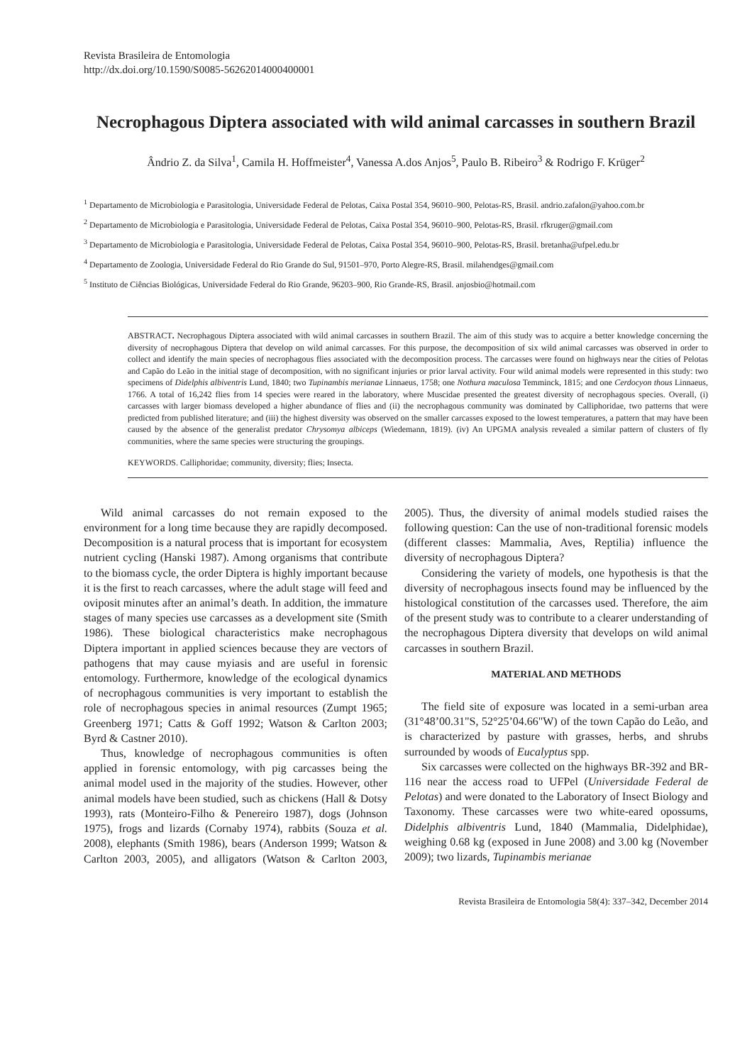Revista Brasileira de Entomologia
http://dx.doi.org/10.1590/S0085-56262014000400001
Necrophagous Diptera associated with wild animal carcasses in southern Brazil
Ândrio Z. da Silva<sup>1</sup>, Camila H. Hoffmeister<sup>4</sup>, Vanessa A.dos Anjos<sup>5</sup>, Paulo B. Ribeiro<sup>3</sup> & Rodrigo F. Krüger<sup>2</sup>
<sup>1</sup> Departamento de Microbiologia e Parasitologia, Universidade Federal de Pelotas, Caixa Postal 354, 96010–900, Pelotas-RS, Brasil. andrio.zafalon@yahoo.com.br
<sup>2</sup> Departamento de Microbiologia e Parasitologia, Universidade Federal de Pelotas, Caixa Postal 354, 96010–900, Pelotas-RS, Brasil. rfkruger@gmail.com
<sup>3</sup> Departamento de Microbiologia e Parasitologia, Universidade Federal de Pelotas, Caixa Postal 354, 96010–900, Pelotas-RS, Brasil. bretanha@ufpel.edu.br
<sup>4</sup> Departamento de Zoologia, Universidade Federal do Rio Grande do Sul, 91501–970, Porto Alegre-RS, Brasil. milahendges@gmail.com
<sup>5</sup> Instituto de Ciências Biológicas, Universidade Federal do Rio Grande, 96203–900, Rio Grande-RS, Brasil. anjosbio@hotmail.com
ABSTRACT. Necrophagous Diptera associated with wild animal carcasses in southern Brazil. The aim of this study was to acquire a better knowledge concerning the diversity of necrophagous Diptera that develop on wild animal carcasses. For this purpose, the decomposition of six wild animal carcasses was observed in order to collect and identify the main species of necrophagous flies associated with the decomposition process. The carcasses were found on highways near the cities of Pelotas and Capão do Leão in the initial stage of decomposition, with no significant injuries or prior larval activity. Four wild animal models were represented in this study: two specimens of Didelphis albiventris Lund, 1840; two Tupinambis merianae Linnaeus, 1758; one Nothura maculosa Temminck, 1815; and one Cerdocyon thous Linnaeus, 1766. A total of 16,242 flies from 14 species were reared in the laboratory, where Muscidae presented the greatest diversity of necrophagous species. Overall, (i) carcasses with larger biomass developed a higher abundance of flies and (ii) the necrophagous community was dominated by Calliphoridae, two patterns that were predicted from published literature; and (iii) the highest diversity was observed on the smaller carcasses exposed to the lowest temperatures, a pattern that may have been caused by the absence of the generalist predator Chrysomya albiceps (Wiedemann, 1819). (iv) An UPGMA analysis revealed a similar pattern of clusters of fly communities, where the same species were structuring the groupings.
KEYWORDS. Calliphoridae; community, diversity; flies; Insecta.
Wild animal carcasses do not remain exposed to the environment for a long time because they are rapidly decomposed. Decomposition is a natural process that is important for ecosystem nutrient cycling (Hanski 1987). Among organisms that contribute to the biomass cycle, the order Diptera is highly important because it is the first to reach carcasses, where the adult stage will feed and oviposit minutes after an animal’s death. In addition, the immature stages of many species use carcasses as a development site (Smith 1986). These biological characteristics make necrophagous Diptera important in applied sciences because they are vectors of pathogens that may cause myiasis and are useful in forensic entomology. Furthermore, knowledge of the ecological dynamics of necrophagous communities is very important to establish the role of necrophagous species in animal resources (Zumpt 1965; Greenberg 1971; Catts & Goff 1992; Watson & Carlton 2003; Byrd & Castner 2010).
Thus, knowledge of necrophagous communities is often applied in forensic entomology, with pig carcasses being the animal model used in the majority of the studies. However, other animal models have been studied, such as chickens (Hall & Dotsy 1993), rats (Monteiro-Filho & Penereiro 1987), dogs (Johnson 1975), frogs and lizards (Cornaby 1974), rabbits (Souza et al. 2008), elephants (Smith 1986), bears (Anderson 1999; Watson & Carlton 2003, 2005), and alligators (Watson & Carlton 2003, 2005). Thus, the diversity of animal models studied raises the following question: Can the use of non-traditional forensic models (different classes: Mammalia, Aves, Reptilia) influence the diversity of necrophagous Diptera?
Considering the variety of models, one hypothesis is that the diversity of necrophagous insects found may be influenced by the histological constitution of the carcasses used. Therefore, the aim of the present study was to contribute to a clearer understanding of the necrophagous Diptera diversity that develops on wild animal carcasses in southern Brazil.
MATERIAL AND METHODS
The field site of exposure was located in a semi-urban area (31°48’00.31"S, 52°25’04.66"W) of the town Capão do Leão, and is characterized by pasture with grasses, herbs, and shrubs surrounded by woods of Eucalyptus spp.
Six carcasses were collected on the highways BR-392 and BR-116 near the access road to UFPel (Universidade Federal de Pelotas) and were donated to the Laboratory of Insect Biology and Taxonomy. These carcasses were two white-eared opossums, Didelphis albiventris Lund, 1840 (Mammalia, Didelphidae), weighing 0.68 kg (exposed in June 2008) and 3.00 kg (November 2009); two lizards, Tupinambis merianae
Revista Brasileira de Entomologia 58(4): 337–342, December 2014